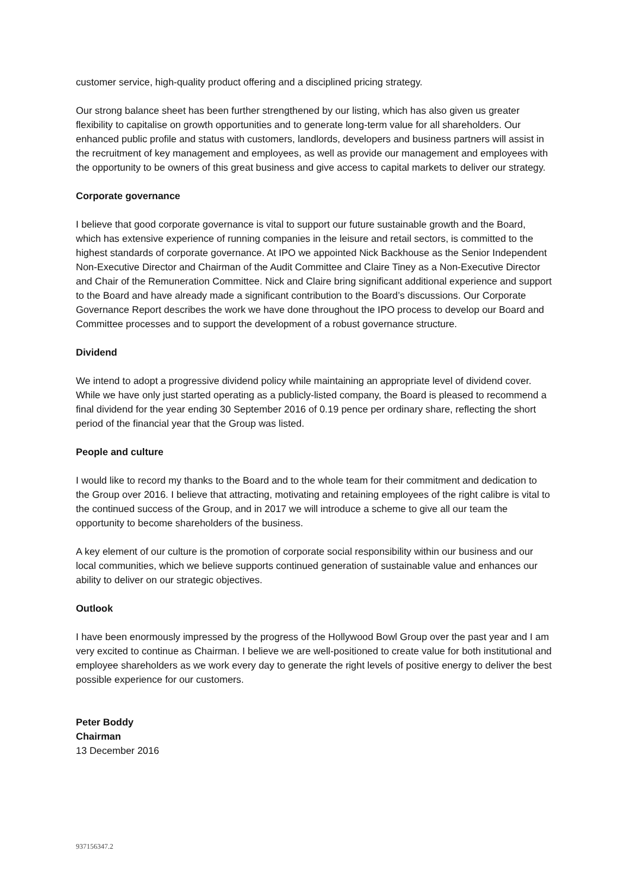customer service, high-quality product offering and a disciplined pricing strategy.
Our strong balance sheet has been further strengthened by our listing, which has also given us greater flexibility to capitalise on growth opportunities and to generate long-term value for all shareholders. Our enhanced public profile and status with customers, landlords, developers and business partners will assist in the recruitment of key management and employees, as well as provide our management and employees with the opportunity to be owners of this great business and give access to capital markets to deliver our strategy.
Corporate governance
I believe that good corporate governance is vital to support our future sustainable growth and the Board, which has extensive experience of running companies in the leisure and retail sectors, is committed to the highest standards of corporate governance. At IPO we appointed Nick Backhouse as the Senior Independent Non-Executive Director and Chairman of the Audit Committee and Claire Tiney as a Non-Executive Director and Chair of the Remuneration Committee. Nick and Claire bring significant additional experience and support to the Board and have already made a significant contribution to the Board’s discussions. Our Corporate Governance Report describes the work we have done throughout the IPO process to develop our Board and Committee processes and to support the development of a robust governance structure.
Dividend
We intend to adopt a progressive dividend policy while maintaining an appropriate level of dividend cover. While we have only just started operating as a publicly-listed company, the Board is pleased to recommend a final dividend for the year ending 30 September 2016 of 0.19 pence per ordinary share, reflecting the short period of the financial year that the Group was listed.
People and culture
I would like to record my thanks to the Board and to the whole team for their commitment and dedication to the Group over 2016. I believe that attracting, motivating and retaining employees of the right calibre is vital to the continued success of the Group, and in 2017 we will introduce a scheme to give all our team the opportunity to become shareholders of the business.
A key element of our culture is the promotion of corporate social responsibility within our business and our local communities, which we believe supports continued generation of sustainable value and enhances our ability to deliver on our strategic objectives.
Outlook
I have been enormously impressed by the progress of the Hollywood Bowl Group over the past year and I am very excited to continue as Chairman. I believe we are well-positioned to create value for both institutional and employee shareholders as we work every day to generate the right levels of positive energy to deliver the best possible experience for our customers.
Peter Boddy
Chairman
13 December 2016
937156347.2